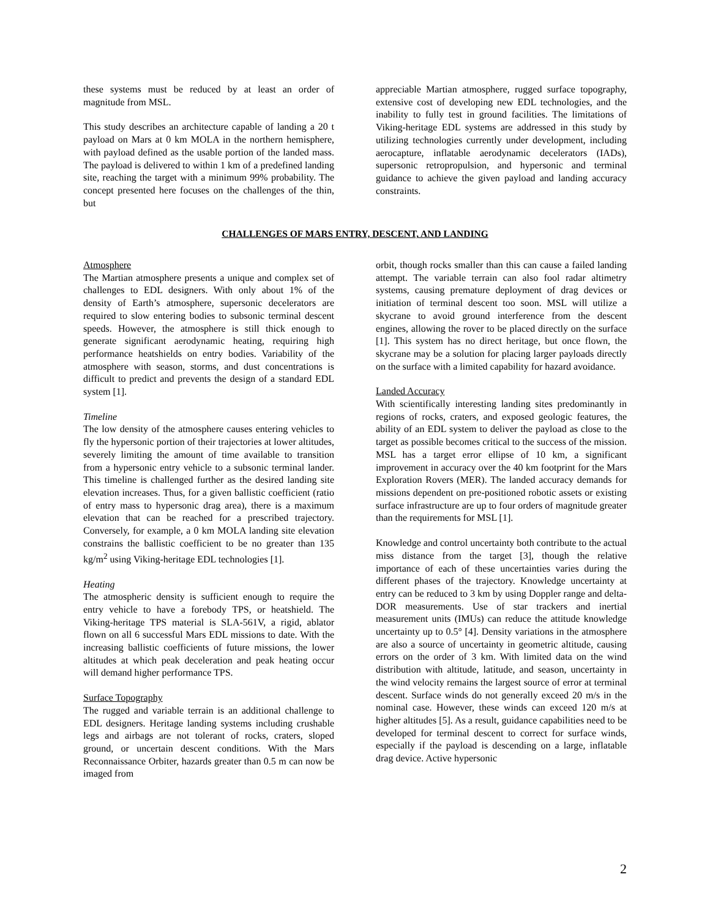these systems must be reduced by at least an order of magnitude from MSL.
This study describes an architecture capable of landing a 20 t payload on Mars at 0 km MOLA in the northern hemisphere, with payload defined as the usable portion of the landed mass. The payload is delivered to within 1 km of a predefined landing site, reaching the target with a minimum 99% probability. The concept presented here focuses on the challenges of the thin, but
appreciable Martian atmosphere, rugged surface topography, extensive cost of developing new EDL technologies, and the inability to fully test in ground facilities. The limitations of Viking-heritage EDL systems are addressed in this study by utilizing technologies currently under development, including aerocapture, inflatable aerodynamic decelerators (IADs), supersonic retropropulsion, and hypersonic and terminal guidance to achieve the given payload and landing accuracy constraints.
CHALLENGES OF MARS ENTRY, DESCENT, AND LANDING
Atmosphere
The Martian atmosphere presents a unique and complex set of challenges to EDL designers. With only about 1% of the density of Earth’s atmosphere, supersonic decelerators are required to slow entering bodies to subsonic terminal descent speeds. However, the atmosphere is still thick enough to generate significant aerodynamic heating, requiring high performance heatshields on entry bodies. Variability of the atmosphere with season, storms, and dust concentrations is difficult to predict and prevents the design of a standard EDL system [1].
Timeline
The low density of the atmosphere causes entering vehicles to fly the hypersonic portion of their trajectories at lower altitudes, severely limiting the amount of time available to transition from a hypersonic entry vehicle to a subsonic terminal lander. This timeline is challenged further as the desired landing site elevation increases. Thus, for a given ballistic coefficient (ratio of entry mass to hypersonic drag area), there is a maximum elevation that can be reached for a prescribed trajectory. Conversely, for example, a 0 km MOLA landing site elevation constrains the ballistic coefficient to be no greater than 135 kg/m<sup>2</sup> using Viking-heritage EDL technologies [1].
Heating
The atmospheric density is sufficient enough to require the entry vehicle to have a forebody TPS, or heatshield. The Viking-heritage TPS material is SLA-561V, a rigid, ablator flown on all 6 successful Mars EDL missions to date. With the increasing ballistic coefficients of future missions, the lower altitudes at which peak deceleration and peak heating occur will demand higher performance TPS.
Surface Topography
The rugged and variable terrain is an additional challenge to EDL designers. Heritage landing systems including crushable legs and airbags are not tolerant of rocks, craters, sloped ground, or uncertain descent conditions. With the Mars Reconnaissance Orbiter, hazards greater than 0.5 m can now be imaged from
orbit, though rocks smaller than this can cause a failed landing attempt. The variable terrain can also fool radar altimetry systems, causing premature deployment of drag devices or initiation of terminal descent too soon. MSL will utilize a skycrane to avoid ground interference from the descent engines, allowing the rover to be placed directly on the surface [1]. This system has no direct heritage, but once flown, the skycrane may be a solution for placing larger payloads directly on the surface with a limited capability for hazard avoidance.
Landed Accuracy
With scientifically interesting landing sites predominantly in regions of rocks, craters, and exposed geologic features, the ability of an EDL system to deliver the payload as close to the target as possible becomes critical to the success of the mission. MSL has a target error ellipse of 10 km, a significant improvement in accuracy over the 40 km footprint for the Mars Exploration Rovers (MER). The landed accuracy demands for missions dependent on pre-positioned robotic assets or existing surface infrastructure are up to four orders of magnitude greater than the requirements for MSL [1].
Knowledge and control uncertainty both contribute to the actual miss distance from the target [3], though the relative importance of each of these uncertainties varies during the different phases of the trajectory. Knowledge uncertainty at entry can be reduced to 3 km by using Doppler range and delta-DOR measurements. Use of star trackers and inertial measurement units (IMUs) can reduce the attitude knowledge uncertainty up to 0.5° [4]. Density variations in the atmosphere are also a source of uncertainty in geometric altitude, causing errors on the order of 3 km. With limited data on the wind distribution with altitude, latitude, and season, uncertainty in the wind velocity remains the largest source of error at terminal descent. Surface winds do not generally exceed 20 m/s in the nominal case. However, these winds can exceed 120 m/s at higher altitudes [5]. As a result, guidance capabilities need to be developed for terminal descent to correct for surface winds, especially if the payload is descending on a large, inflatable drag device. Active hypersonic
2